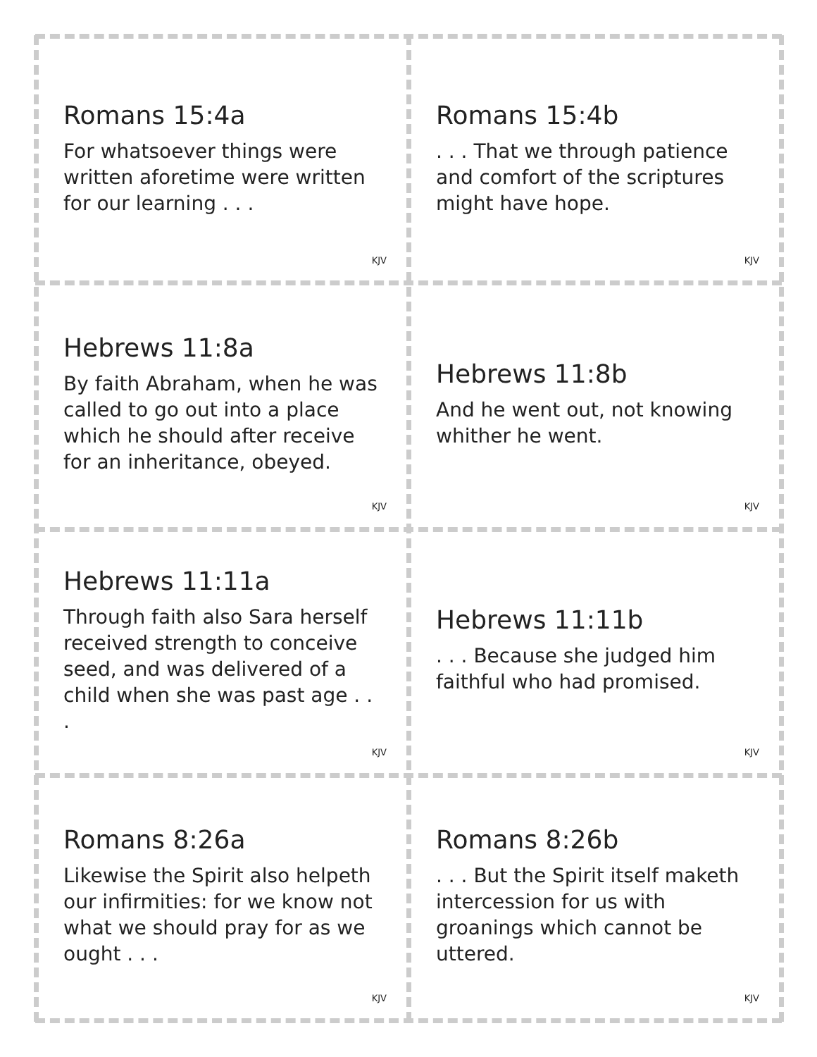Romans 15:4a
For whatsoever things were written aforetime were written for our learning . . .
KJV
Romans 15:4b
. . . That we through patience and comfort of the scriptures might have hope.
KJV
Hebrews 11:8a
By faith Abraham, when he was called to go out into a place which he should after receive for an inheritance, obeyed.
KJV
Hebrews 11:8b
And he went out, not knowing whither he went.
KJV
Hebrews 11:11a
Through faith also Sara herself received strength to conceive seed, and was delivered of a child when she was past age . . .
KJV
Hebrews 11:11b
. . . Because she judged him faithful who had promised.
KJV
Romans 8:26a
Likewise the Spirit also helpeth our infirmities: for we know not what we should pray for as we ought . . .
KJV
Romans 8:26b
. . . But the Spirit itself maketh intercession for us with groanings which cannot be uttered.
KJV